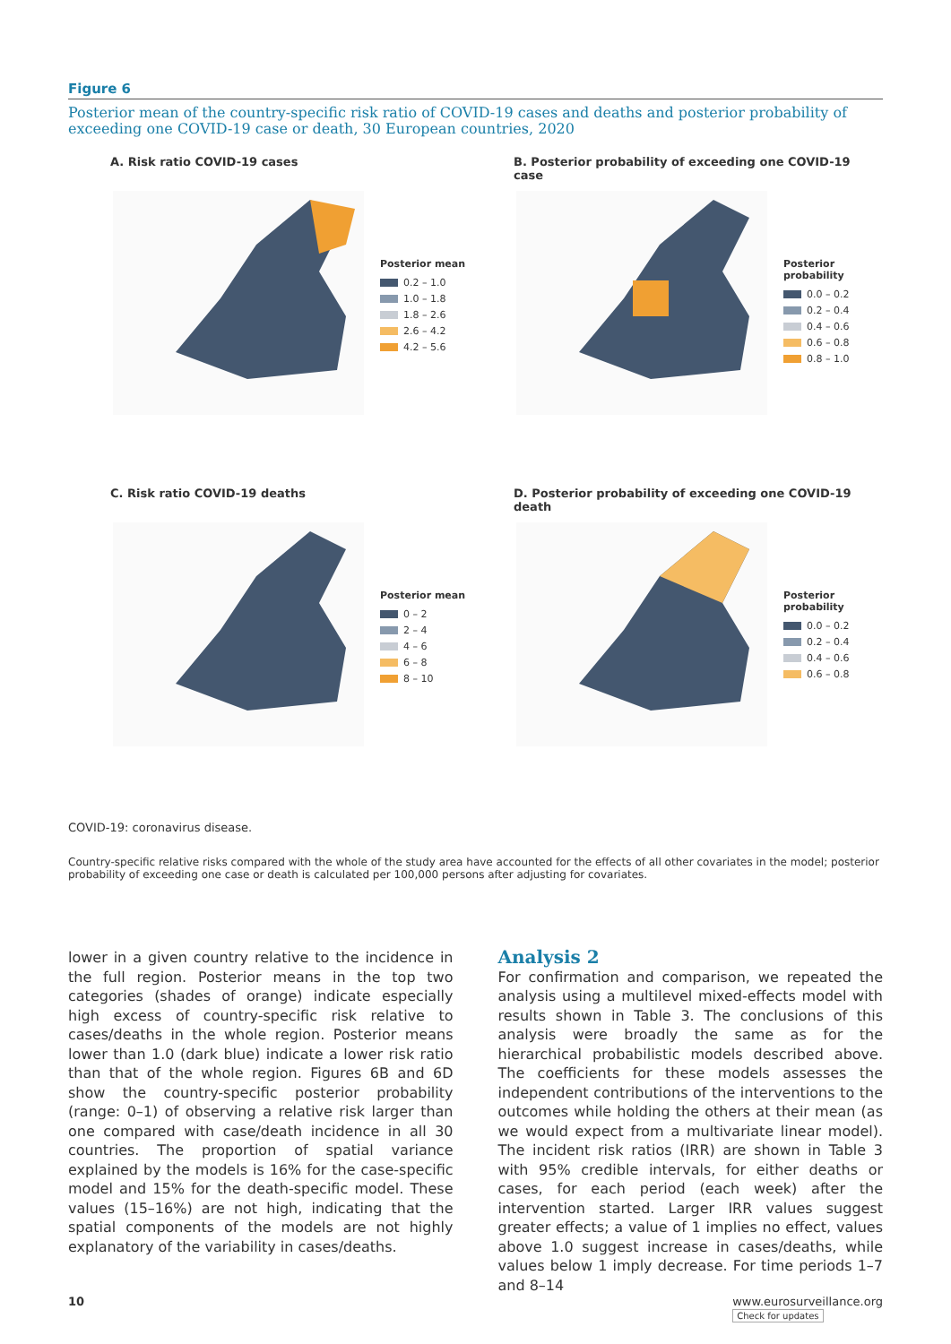Figure 6
Posterior mean of the country-specific risk ratio of COVID-19 cases and deaths and posterior probability of exceeding one COVID-19 case or death, 30 European countries, 2020
A. Risk ratio COVID-19 cases
Posterior mean
0.2 – 1.0
1.0 – 1.8
1.8 – 2.6
2.6 – 4.2
4.2 – 5.6
B. Posterior probability of exceeding one COVID-19 case
Posterior probability
0.0 – 0.2
0.2 – 0.4
0.4 – 0.6
0.6 – 0.8
0.8 – 1.0
C. Risk ratio COVID-19 deaths
Posterior mean
0 – 2
2 – 4
4 – 6
6 – 8
8 – 10
D. Posterior probability of exceeding one COVID-19 death
Posterior probability
0.0 – 0.2
0.2 – 0.4
0.4 – 0.6
0.6 – 0.8
COVID-19: coronavirus disease.
Country-specific relative risks compared with the whole of the study area have accounted for the effects of all other covariates in the model; posterior probability of exceeding one case or death is calculated per 100,000 persons after adjusting for covariates.
lower in a given country relative to the incidence in the full region. Posterior means in the top two categories (shades of orange) indicate especially high excess of country-specific risk relative to cases/deaths in the whole region. Posterior means lower than 1.0 (dark blue) indicate a lower risk ratio than that of the whole region. Figures 6B and 6D show the country-specific posterior probability (range: 0–1) of observing a relative risk larger than one compared with case/death incidence in all 30 countries. The proportion of spatial variance explained by the models is 16% for the case-specific model and 15% for the death-specific model. These values (15–16%) are not high, indicating that the spatial components of the models are not highly explanatory of the variability in cases/deaths.
Analysis 2
For confirmation and comparison, we repeated the analysis using a multilevel mixed-effects model with results shown in Table 3. The conclusions of this analysis were broadly the same as for the hierarchical probabilistic models described above. The coefficients for these models assesses the independent contributions of the interventions to the outcomes while holding the others at their mean (as we would expect from a multivariate linear model). The incident risk ratios (IRR) are shown in Table 3 with 95% credible intervals, for either deaths or cases, for each period (each week) after the intervention started. Larger IRR values suggest greater effects; a value of 1 implies no effect, values above 1.0 suggest increase in cases/deaths, while values below 1 imply decrease. For time periods 1–7 and 8–14
10 www.eurosurveillance.org
Check for updates